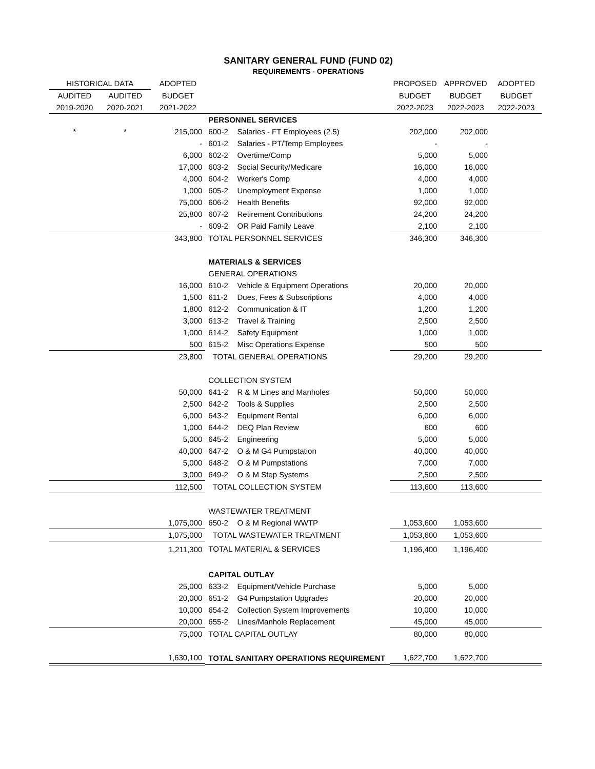SANITARY GENERAL FUND (FUND 02)
REQUIREMENTS - OPERATIONS
| HISTORICAL DATA | | ADOPTED | | PROPOSED | APPROVED | ADOPTED |
| --- | --- | --- | --- | --- | --- | --- |
| AUDITED | AUDITED | BUDGET | | BUDGET | BUDGET | BUDGET |
| 2019-2020 | 2020-2021 | 2021-2022 | | 2022-2023 | 2022-2023 | 2022-2023 |
| | | | PERSONNEL SERVICES | | | |
| * | * | 215,000 | 600-2 Salaries - FT Employees (2.5) | 202,000 | 202,000 | |
| | | - | 601-2 Salaries - PT/Temp Employees | - | - | |
| | | 6,000 | 602-2 Overtime/Comp | 5,000 | 5,000 | |
| | | 17,000 | 603-2 Social Security/Medicare | 16,000 | 16,000 | |
| | | 4,000 | 604-2 Worker's Comp | 4,000 | 4,000 | |
| | | 1,000 | 605-2 Unemployment Expense | 1,000 | 1,000 | |
| | | 75,000 | 606-2 Health Benefits | 92,000 | 92,000 | |
| | | 25,800 | 607-2 Retirement Contributions | 24,200 | 24,200 | |
| | | - | 609-2 OR Paid Family Leave | 2,100 | 2,100 | |
| | | 343,800 | TOTAL PERSONNEL SERVICES | 346,300 | 346,300 | |
| | | | MATERIALS & SERVICES | | | |
| | | | GENERAL OPERATIONS | | | |
| | | 16,000 | 610-2 Vehicle & Equipment Operations | 20,000 | 20,000 | |
| | | 1,500 | 611-2 Dues, Fees & Subscriptions | 4,000 | 4,000 | |
| | | 1,800 | 612-2 Communication & IT | 1,200 | 1,200 | |
| | | 3,000 | 613-2 Travel & Training | 2,500 | 2,500 | |
| | | 1,000 | 614-2 Safety Equipment | 1,000 | 1,000 | |
| | | 500 | 615-2 Misc Operations Expense | 500 | 500 | |
| | | 23,800 | TOTAL GENERAL OPERATIONS | 29,200 | 29,200 | |
| | | | COLLECTION SYSTEM | | | |
| | | 50,000 | 641-2 R & M Lines and Manholes | 50,000 | 50,000 | |
| | | 2,500 | 642-2 Tools & Supplies | 2,500 | 2,500 | |
| | | 6,000 | 643-2 Equipment Rental | 6,000 | 6,000 | |
| | | 1,000 | 644-2 DEQ Plan Review | 600 | 600 | |
| | | 5,000 | 645-2 Engineering | 5,000 | 5,000 | |
| | | 40,000 | 647-2 O & M G4 Pumpstation | 40,000 | 40,000 | |
| | | 5,000 | 648-2 O & M Pumpstations | 7,000 | 7,000 | |
| | | 3,000 | 649-2 O & M Step Systems | 2,500 | 2,500 | |
| | | 112,500 | TOTAL COLLECTION SYSTEM | 113,600 | 113,600 | |
| | | | WASTEWATER TREATMENT | | | |
| | | 1,075,000 | 650-2 O & M Regional WWTP | 1,053,600 | 1,053,600 | |
| | | 1,075,000 | TOTAL WASTEWATER TREATMENT | 1,053,600 | 1,053,600 | |
| | | 1,211,300 | TOTAL MATERIAL & SERVICES | 1,196,400 | 1,196,400 | |
| | | | CAPITAL OUTLAY | | | |
| | | 25,000 | 633-2 Equipment/Vehicle Purchase | 5,000 | 5,000 | |
| | | 20,000 | 651-2 G4 Pumpstation Upgrades | 20,000 | 20,000 | |
| | | 10,000 | 654-2 Collection System Improvements | 10,000 | 10,000 | |
| | | 20,000 | 655-2 Lines/Manhole Replacement | 45,000 | 45,000 | |
| | | 75,000 | TOTAL CAPITAL OUTLAY | 80,000 | 80,000 | |
| | | 1,630,100 | TOTAL SANITARY OPERATIONS REQUIREMENT | 1,622,700 | 1,622,700 | |